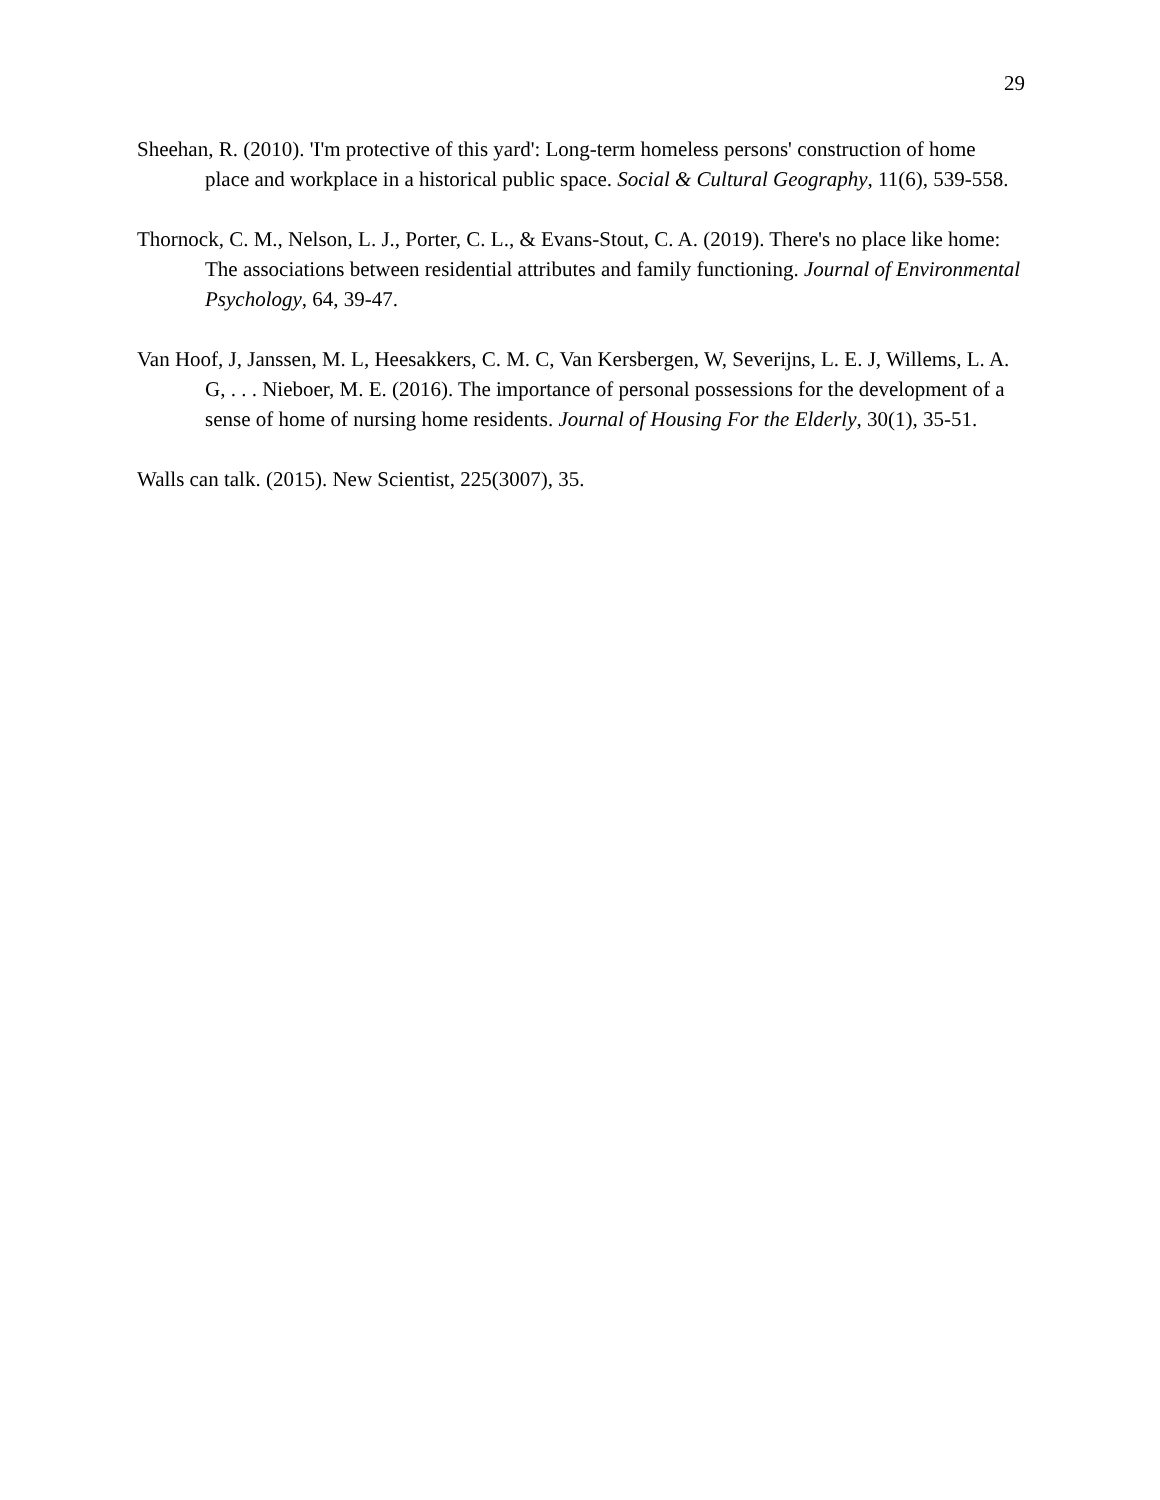29
Sheehan, R. (2010). 'I'm protective of this yard': Long-term homeless persons' construction of home place and workplace in a historical public space. Social & Cultural Geography, 11(6), 539-558.
Thornock, C. M., Nelson, L. J., Porter, C. L., & Evans-Stout, C. A. (2019). There's no place like home: The associations between residential attributes and family functioning. Journal of Environmental Psychology, 64, 39-47.
Van Hoof, J, Janssen, M. L, Heesakkers, C. M. C, Van Kersbergen, W, Severijns, L. E. J, Willems, L. A. G, . . . Nieboer, M. E. (2016). The importance of personal possessions for the development of a sense of home of nursing home residents. Journal of Housing For the Elderly, 30(1), 35-51.
Walls can talk. (2015). New Scientist, 225(3007), 35.